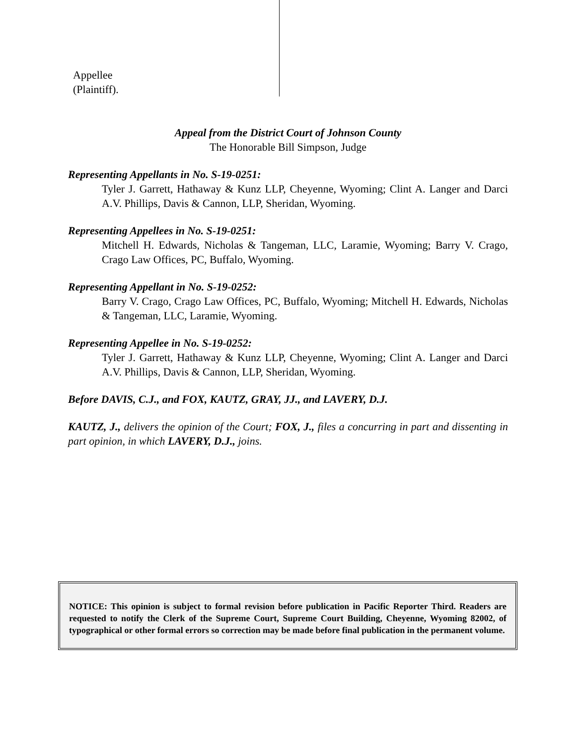Appellee
(Plaintiff).
Appeal from the District Court of Johnson County
The Honorable Bill Simpson, Judge
Representing Appellants in No. S-19-0251:
Tyler J. Garrett, Hathaway & Kunz LLP, Cheyenne, Wyoming; Clint A. Langer and Darci A.V. Phillips, Davis & Cannon, LLP, Sheridan, Wyoming.
Representing Appellees in No. S-19-0251:
Mitchell H. Edwards, Nicholas & Tangeman, LLC, Laramie, Wyoming; Barry V. Crago, Crago Law Offices, PC, Buffalo, Wyoming.
Representing Appellant in No. S-19-0252:
Barry V. Crago, Crago Law Offices, PC, Buffalo, Wyoming; Mitchell H. Edwards, Nicholas & Tangeman, LLC, Laramie, Wyoming.
Representing Appellee in No. S-19-0252:
Tyler J. Garrett, Hathaway & Kunz LLP, Cheyenne, Wyoming; Clint A. Langer and Darci A.V. Phillips, Davis & Cannon, LLP, Sheridan, Wyoming.
Before DAVIS, C.J., and FOX, KAUTZ, GRAY, JJ., and LAVERY, D.J.
KAUTZ, J., delivers the opinion of the Court; FOX, J., files a concurring in part and dissenting in part opinion, in which LAVERY, D.J., joins.
NOTICE: This opinion is subject to formal revision before publication in Pacific Reporter Third. Readers are requested to notify the Clerk of the Supreme Court, Supreme Court Building, Cheyenne, Wyoming 82002, of typographical or other formal errors so correction may be made before final publication in the permanent volume.